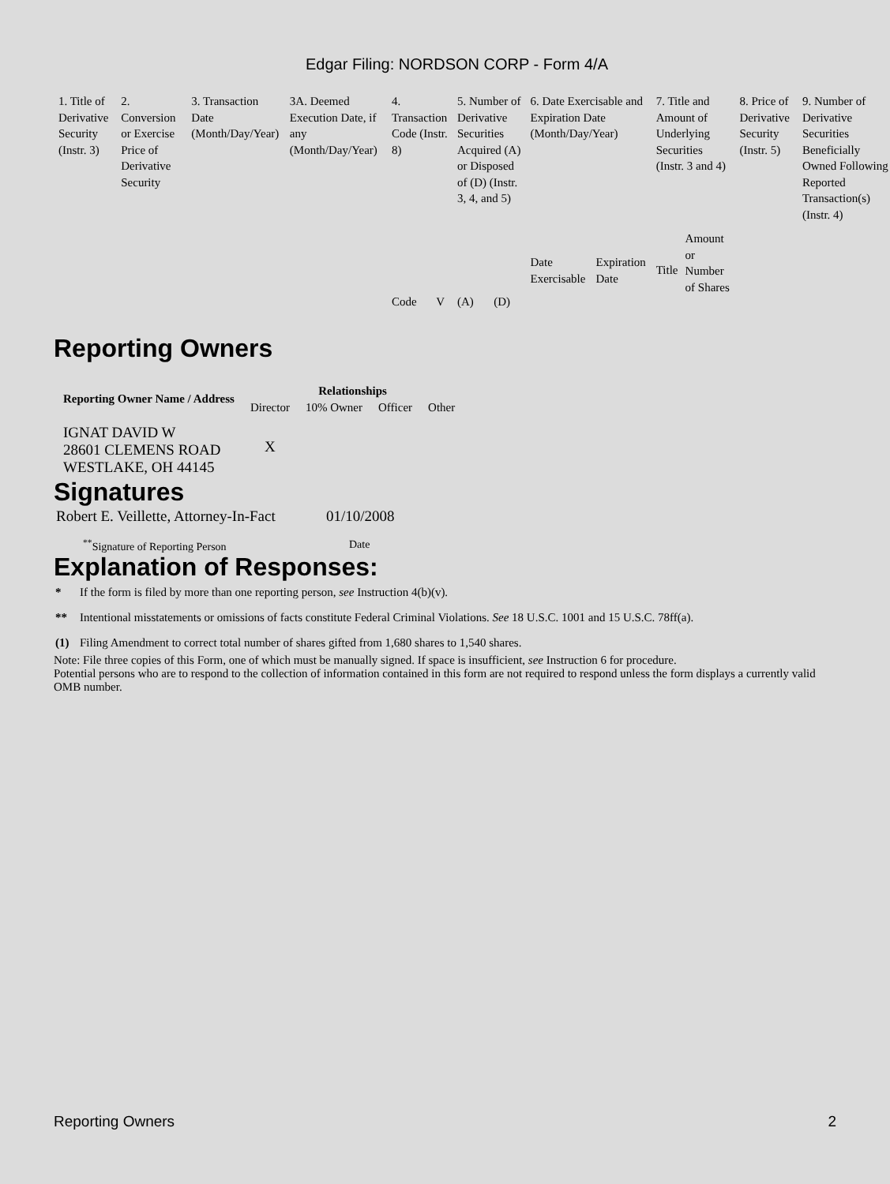Edgar Filing: NORDSON CORP - Form 4/A
| 1. Title of Derivative Security (Instr. 3) | 2. Conversion or Exercise Price of Derivative Security | 3. Transaction Date (Month/Day/Year) | 3A. Deemed Execution Date, if any (Month/Day/Year) | 4. Transaction Code (Instr. 8) | | 5. Number of Derivative Securities Acquired (A) or Disposed of (D) (Instr. 3, 4, and 5) | | 6. Date Exercisable and Expiration Date (Month/Day/Year) | | 7. Title and Amount of Underlying Securities (Instr. 3 and 4) | | 8. Price of Derivative Security (Instr. 5) | 9. Number of Derivative Securities Beneficially Owned Following Reported Transaction(s) (Instr. 4) |
| | | | | Code | V | (A) | (D) | Date Exercisable | Expiration Date | Title | Amount or Number of Shares | | |
Reporting Owners
| Reporting Owner Name / Address | Relationships | | | |
| --- | --- | --- | --- | --- |
| | Director | 10% Owner | Officer | Other |
| IGNAT DAVID W 28601 CLEMENS ROAD WESTLAKE, OH 44145 | X | | | |
Signatures
| Robert E. Veillette, Attorney-In-Fact | 01/10/2008 |
| <sup>**</sup> Signature of Reporting Person | Date |
Explanation of Responses:
| * | If the form is filed by more than one reporting person, see Instruction 4(b)(v). |
| ** | Intentional misstatements or omissions of facts constitute Federal Criminal Violations. See 18 U.S.C. 1001 and 15 U.S.C. 78ff(a). |
| (1) | Filing Amendment to correct total number of shares gifted from 1,680 shares to 1,540 shares. |
Note: File three copies of this Form, one of which must be manually signed. If space is insufficient, see Instruction 6 for procedure.
Potential persons who are to respond to the collection of information contained in this form are not required to respond unless the form displays a currently valid OMB number.
Reporting Owners 2